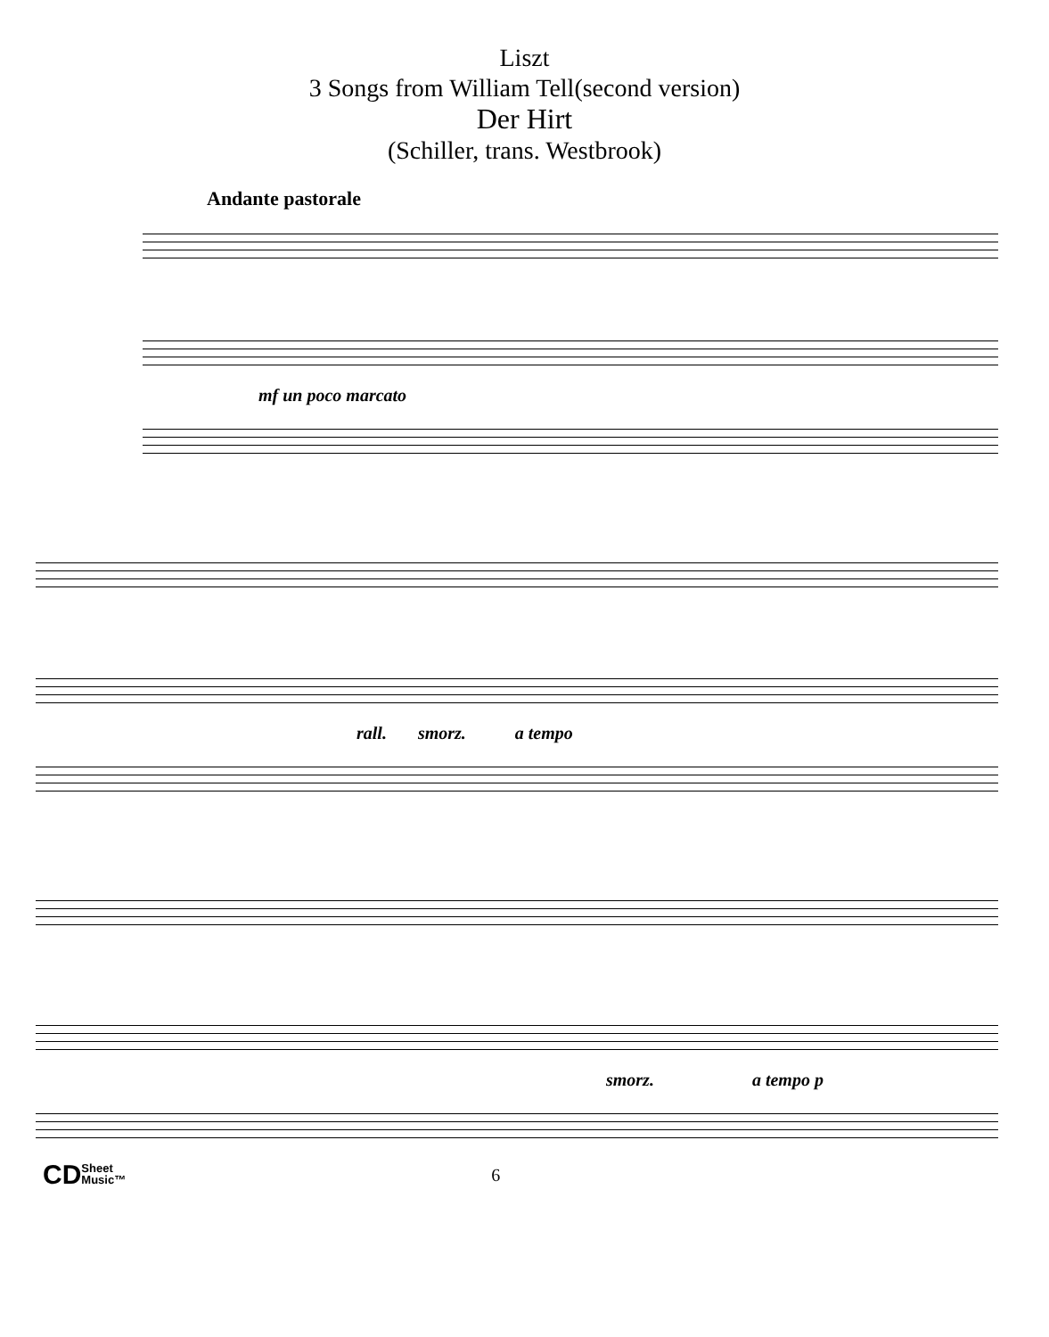Liszt
3 Songs from William Tell(second version)
Der Hirt
(Schiller, trans. Westbrook)
Andante pastorale
mf un poco marcato
rall. smorz. a tempo
smorz. a tempo p
CDSheet
Music™ 6